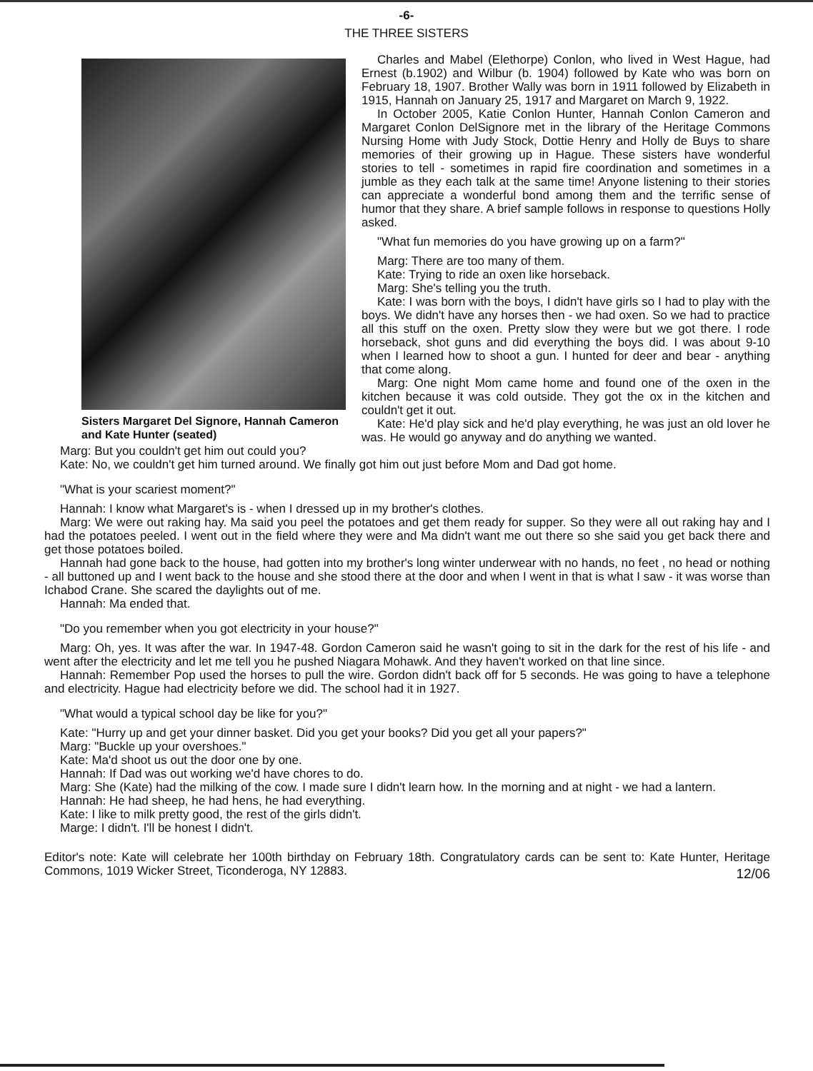-6-
THE THREE SISTERS
Sisters Margaret Del Signore, Hannah Cameron and Kate Hunter (seated)
Charles and Mabel (Elethorpe) Conlon, who lived in West Hague, had Ernest (b.1902) and Wilbur (b. 1904) followed by Kate who was born on February 18, 1907. Brother Wally was born in 1911 followed by Elizabeth in 1915, Hannah on January 25, 1917 and Margaret on March 9, 1922.
In October 2005, Katie Conlon Hunter, Hannah Conlon Cameron and Margaret Conlon DelSignore met in the library of the Heritage Commons Nursing Home with Judy Stock, Dottie Henry and Holly de Buys to share memories of their growing up in Hague. These sisters have wonderful stories to tell - sometimes in rapid fire coordination and sometimes in a jumble as they each talk at the same time! Anyone listening to their stories can appreciate a wonderful bond among them and the terrific sense of humor that they share. A brief sample follows in response to questions Holly asked.
"What fun memories do you have growing up on a farm?"
Marg: There are too many of them.
Kate: Trying to ride an oxen like horseback.
Marg: She's telling you the truth.
Kate: I was born with the boys, I didn't have girls so I had to play with the boys. We didn't have any horses then - we had oxen. So we had to practice all this stuff on the oxen. Pretty slow they were but we got there. I rode horseback, shot guns and did everything the boys did. I was about 9-10 when I learned how to shoot a gun. I hunted for deer and bear - anything that come along.
Marg: One night Mom came home and found one of the oxen in the kitchen because it was cold outside. They got the ox in the kitchen and couldn't get it out.
Kate: He'd play sick and he'd play everything, he was just an old lover he was. He would go anyway and do anything we wanted.
Marg: But you couldn't get him out could you?
Kate: No, we couldn't get him turned around. We finally got him out just before Mom and Dad got home.
"What is your scariest moment?"
Hannah: I know what Margaret's is - when I dressed up in my brother's clothes.
Marg: We were out raking hay. Ma said you peel the potatoes and get them ready for supper. So they were all out raking hay and I had the potatoes peeled. I went out in the field where they were and Ma didn't want me out there so she said you get back there and get those potatoes boiled.
Hannah had gone back to the house, had gotten into my brother's long winter underwear with no hands, no feet , no head or nothing - all buttoned up and I went back to the house and she stood there at the door and when I went in that is what I saw - it was worse than Ichabod Crane. She scared the daylights out of me.
Hannah: Ma ended that.
"Do you remember when you got electricity in your house?"
Marg: Oh, yes. It was after the war. In 1947-48. Gordon Cameron said he wasn't going to sit in the dark for the rest of his life - and went after the electricity and let me tell you he pushed Niagara Mohawk. And they haven't worked on that line since.
Hannah: Remember Pop used the horses to pull the wire. Gordon didn't back off for 5 seconds. He was going to have a telephone and electricity. Hague had electricity before we did. The school had it in 1927.
"What would a typical school day be like for you?"
Kate: "Hurry up and get your dinner basket. Did you get your books? Did you get all your papers?"
Marg: "Buckle up your overshoes."
Kate: Ma'd shoot us out the door one by one.
Hannah: If Dad was out working we'd have chores to do.
Marg: She (Kate) had the milking of the cow. I made sure I didn't learn how. In the morning and at night - we had a lantern.
Hannah: He had sheep, he had hens, he had everything.
Kate: I like to milk pretty good, the rest of the girls didn't.
Marge: I didn't. I'll be honest I didn't.
Editor's note: Kate will celebrate her 100th birthday on February 18th. Congratulatory cards can be sent to: Kate Hunter, Heritage Commons, 1019 Wicker Street, Ticonderoga, NY 12883. 12/06